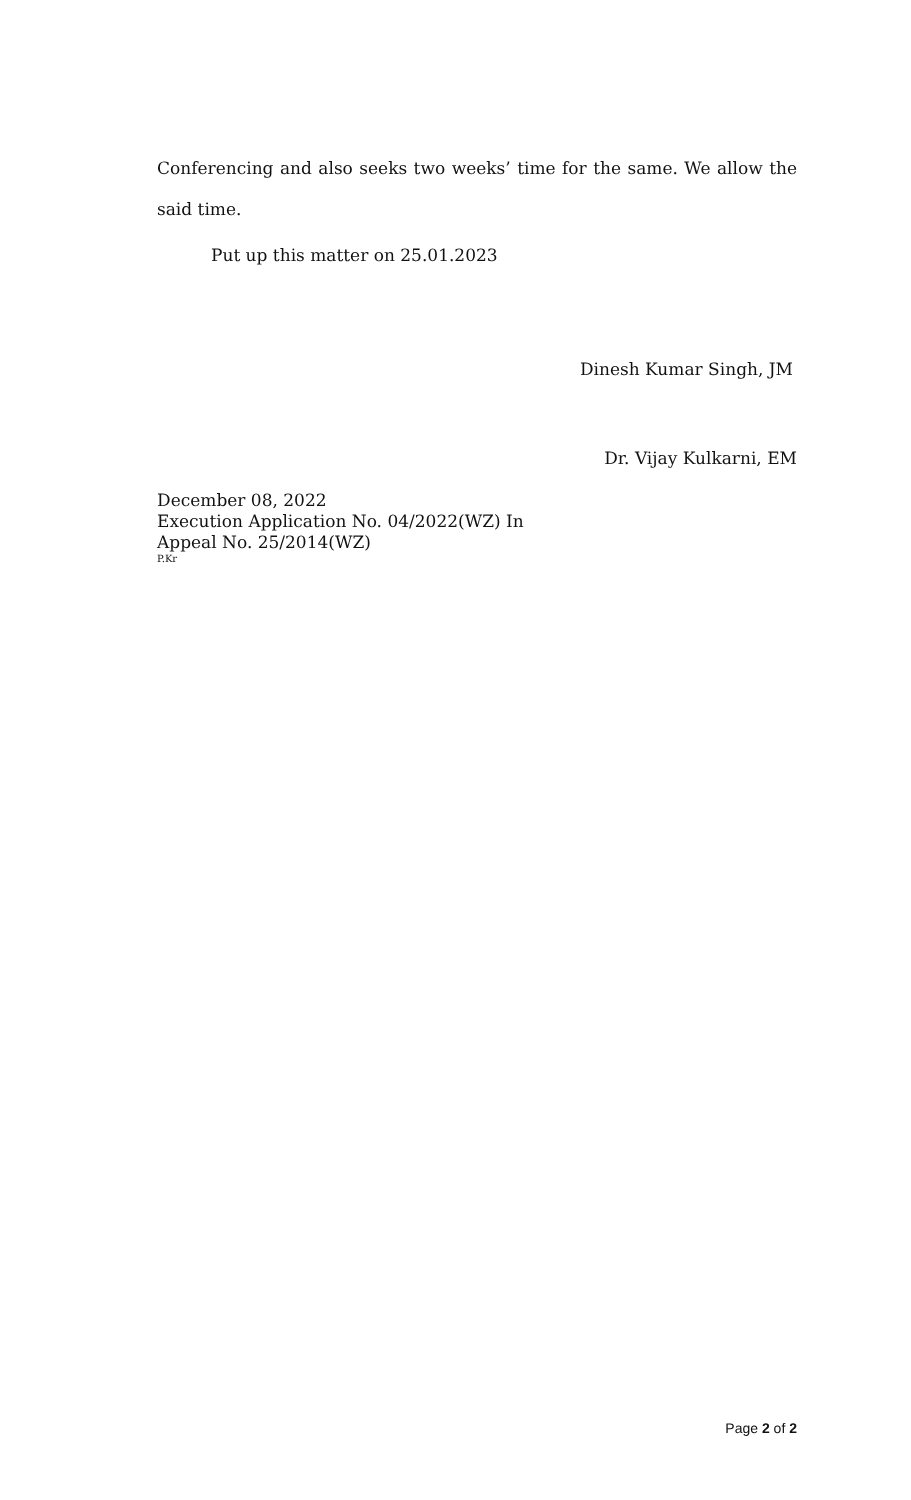Conferencing and also seeks two weeks’ time for the same. We allow the
said time.
Put up this matter on 25.01.2023
Dinesh Kumar Singh, JM
Dr. Vijay Kulkarni, EM
December 08, 2022
Execution Application No. 04/2022(WZ) In
Appeal No. 25/2014(WZ)
P.Kr
Page 2 of 2